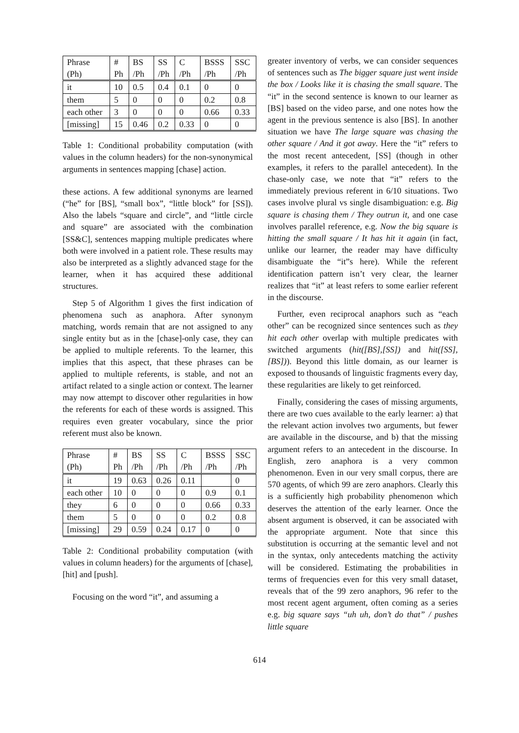| Phrase (Ph) | # Ph | BS /Ph | SS /Ph | C /Ph | BSSS /Ph | SSC /Ph |
| it | 10 | 0.5 | 0.4 | 0.1 | 0 | 0 |
| them | 5 | 0 | 0 | 0 | 0.2 | 0.8 |
| each other | 3 | 0 | 0 | 0 | 0.66 | 0.33 |
| [missing] | 15 | 0.46 | 0.2 | 0.33 | 0 | 0 |
Table 1: Conditional probability computation (with values in the column headers) for the non-synonymical arguments in sentences mapping [chase] action.
these actions. A few additional synonyms are learned (“he” for [BS], “small box”, “little block” for [SS]). Also the labels “square and circle”, and “little circle and square” are associated with the combination [SS&C], sentences mapping multiple predicates where both were involved in a patient role. These results may also be interpreted as a slightly advanced stage for the learner, when it has acquired these additional structures.
Step 5 of Algorithm 1 gives the first indication of phenomena such as anaphora. After synonym matching, words remain that are not assigned to any single entity but as in the [chase]-only case, they can be applied to multiple referents. To the learner, this implies that this aspect, that these phrases can be applied to multiple referents, is stable, and not an artifact related to a single action or context. The learner may now attempt to discover other regularities in how the referents for each of these words is assigned. This requires even greater vocabulary, since the prior referent must also be known.
| Phrase (Ph) | # Ph | BS /Ph | SS /Ph | C /Ph | BSSS /Ph | SSC /Ph |
| it | 19 | 0.63 | 0.26 | 0.11 | | 0 |
| each other | 10 | 0 | 0 | 0 | 0.9 | 0.1 |
| they | 6 | 0 | 0 | 0 | 0.66 | 0.33 |
| them | 5 | 0 | 0 | 0 | 0.2 | 0.8 |
| [missing] | 29 | 0.59 | 0.24 | 0.17 | 0 | 0 |
Table 2: Conditional probability computation (with values in column headers) for the arguments of [chase], [hit] and [push].
Focusing on the word “it”, and assuming a
greater inventory of verbs, we can consider sequences of sentences such as The bigger square just went inside the box / Looks like it is chasing the small square. The “it” in the second sentence is known to our learner as [BS] based on the video parse, and one notes how the agent in the previous sentence is also [BS]. In another situation we have The large square was chasing the other square / And it got away. Here the “it” refers to the most recent antecedent, [SS] (though in other examples, it refers to the parallel antecedent). In the chase-only case, we note that “it” refers to the immediately previous referent in 6/10 situations. Two cases involve plural vs single disambiguation: e.g. Big square is chasing them / They outrun it, and one case involves parallel reference, e.g. Now the big square is hitting the small square / It has hit it again (in fact, unlike our learner, the reader may have difficulty disambiguate the “it”s here). While the referent identification pattern isn’t very clear, the learner realizes that “it” at least refers to some earlier referent in the discourse.
Further, even reciprocal anaphors such as “each other” can be recognized since sentences such as they hit each other overlap with multiple predicates with switched arguments (hit([BS],[SS]) and hit([SS],[BS])). Beyond this little domain, as our learner is exposed to thousands of linguistic fragments every day, these regularities are likely to get reinforced.
Finally, considering the cases of missing arguments, there are two cues available to the early learner: a) that the relevant action involves two arguments, but fewer are available in the discourse, and b) that the missing argument refers to an antecedent in the discourse. In English, zero anaphora is a very common phenomenon. Even in our very small corpus, there are 570 agents, of which 99 are zero anaphors. Clearly this is a sufficiently high probability phenomenon which deserves the attention of the early learner. Once the absent argument is observed, it can be associated with the appropriate argument. Note that since this substitution is occurring at the semantic level and not in the syntax, only antecedents matching the activity will be considered. Estimating the probabilities in terms of frequencies even for this very small dataset, reveals that of the 99 zero anaphors, 96 refer to the most recent agent argument, often coming as a series e.g. big square says “uh uh, don’t do that” / pushes little square
614